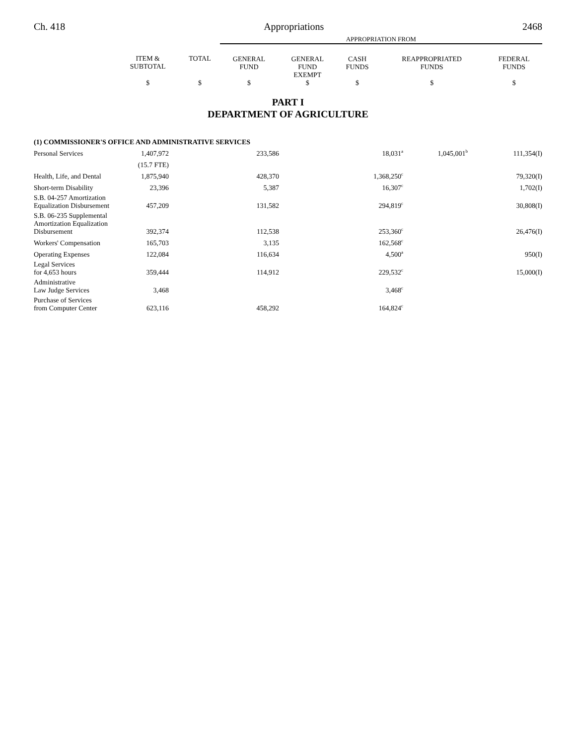Ch. 418 Appropriations 2468
| | | | APPROPRIATION FROM | | | | |
| --- | --- | --- | --- | --- | --- | --- | --- |
| | ITEM & SUBTOTAL | TOTAL | GENERAL FUND | GENERAL FUND EXEMPT | CASH FUNDS | REAPPROPRIATED FUNDS | FEDERAL FUNDS |
| | $ | $ | $ | $ | $ | $ | $ |
PART I
DEPARTMENT OF AGRICULTURE
| (1) COMMISSIONER'S OFFICE AND ADMINISTRATIVE SERVICES | | | | | |
| Personal Services | 1,407,972 | 233,586 | 18,031<sup>a</sup> | 1,045,001<sup>b</sup> | 111,354(I) |
| | (15.7 FTE) | | | | |
| Health, Life, and Dental | 1,875,940 | 428,370 | 1,368,250<sup>c</sup> | | 79,320(I) |
| Short-term Disability | 23,396 | 5,387 | 16,307<sup>c</sup> | | 1,702(I) |
| S.B. 04-257 Amortization Equalization Disbursement | 457,209 | 131,582 | 294,819<sup>c</sup> | | 30,808(I) |
| S.B. 06-235 Supplemental Amortization Equalization Disbursement | 392,374 | 112,538 | 253,360<sup>c</sup> | | 26,476(I) |
| Workers' Compensation | 165,703 | 3,135 | 162,568<sup>c</sup> | | |
| Operating Expenses | 122,084 | 116,634 | 4,500<sup>a</sup> | | 950(I) |
| Legal Services for 4,653 hours | 359,444 | 114,912 | 229,532<sup>c</sup> | | 15,000(I) |
| Administrative Law Judge Services | 3,468 | | 3,468<sup>c</sup> | | |
| Purchase of Services from Computer Center | 623,116 | 458,292 | 164,824<sup>c</sup> | | |